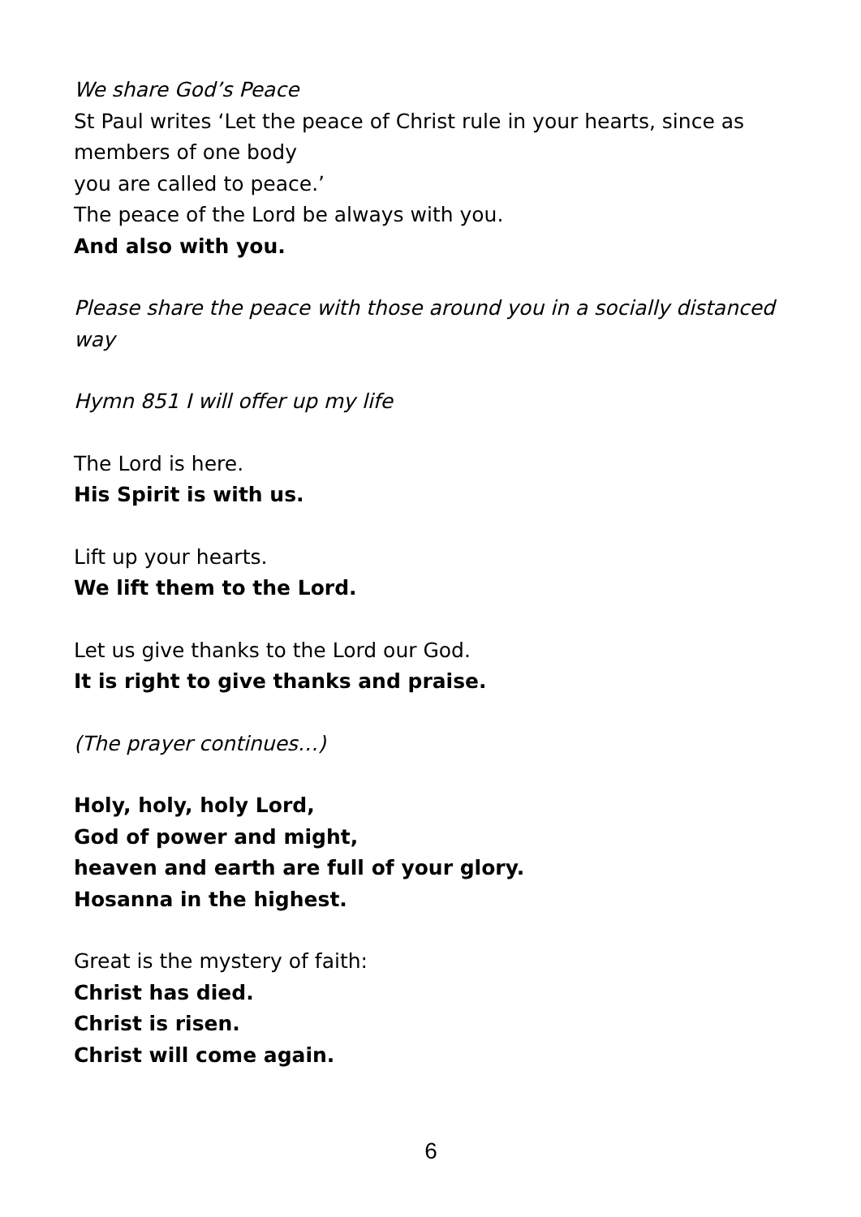We share God’s Peace
St Paul writes ‘Let the peace of Christ rule in your hearts, since as members of one body
you are called to peace.’
The peace of the Lord be always with you.
And also with you.
Please share the peace with those around you in a socially distanced way
Hymn 851 I will offer up my life
The Lord is here.
His Spirit is with us.
Lift up your hearts.
We lift them to the Lord.
Let us give thanks to the Lord our God.
It is right to give thanks and praise.
(The prayer continues…)
Holy, holy, holy Lord,
God of power and might,
heaven and earth are full of your glory.
Hosanna in the highest.
Great is the mystery of faith:
Christ has died.
Christ is risen.
Christ will come again.
6